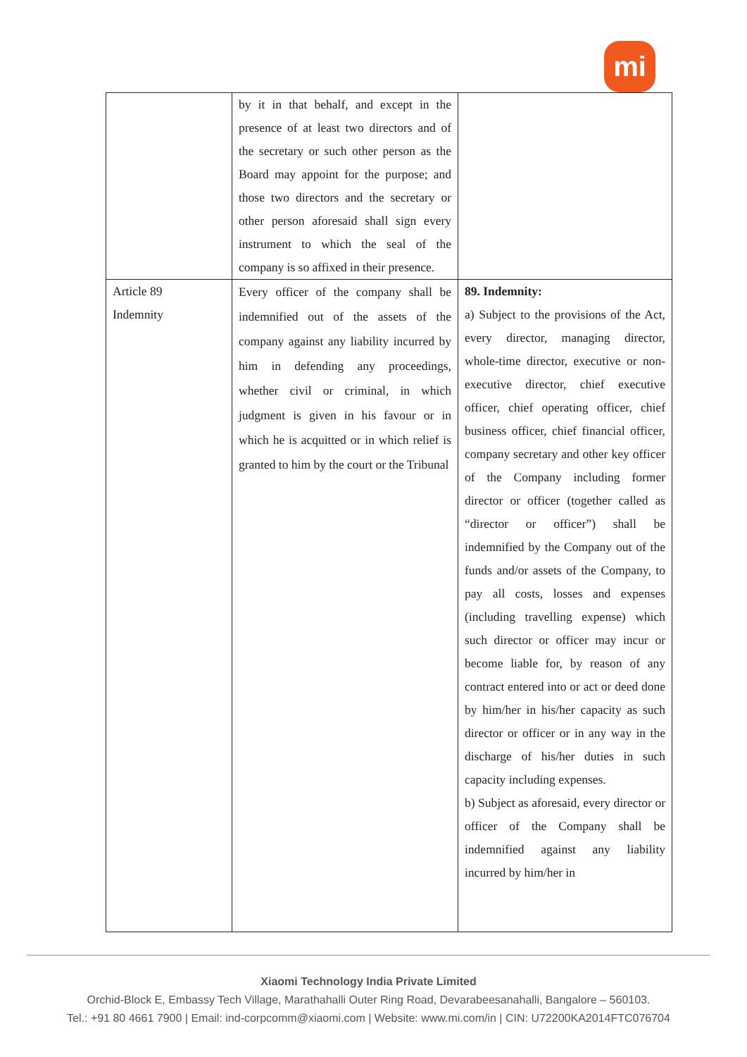mi
| | by it in that behalf, and except in the presence of at least two directors and of the secretary or such other person as the Board may appoint for the purpose; and those two directors and the secretary or other person aforesaid shall sign every instrument to which the seal of the company is so affixed in their presence. | |
| Article 89 Indemnity | Every officer of the company shall be indemnified out of the assets of the company against any liability incurred by him in defending any proceedings, whether civil or criminal, in which judgment is given in his favour or in which he is acquitted or in which relief is granted to him by the court or the Tribunal | 89. Indemnity: a) Subject to the provisions of the Act, every director, managing director, whole-time director, executive or non-executive director, chief executive officer, chief operating officer, chief business officer, chief financial officer, company secretary and other key officer of the Company including former director or officer (together called as “director or officer”) shall be indemnified by the Company out of the funds and/or assets of the Company, to pay all costs, losses and expenses (including travelling expense) which such director or officer may incur or become liable for, by reason of any contract entered into or act or deed done by him/her in his/her capacity as such director or officer or in any way in the discharge of his/her duties in such capacity including expenses. b) Subject as aforesaid, every director or officer of the Company shall be indemnified against any liability incurred by him/her in |
Xiaomi Technology India Private Limited
Orchid-Block E, Embassy Tech Village, Marathahalli Outer Ring Road, Devarabeesanahalli, Bangalore – 560103.
Tel.: +91 80 4661 7900 | Email: ind-corpcomm@xiaomi.com | Website: www.mi.com/in | CIN: U72200KA2014FTC076704